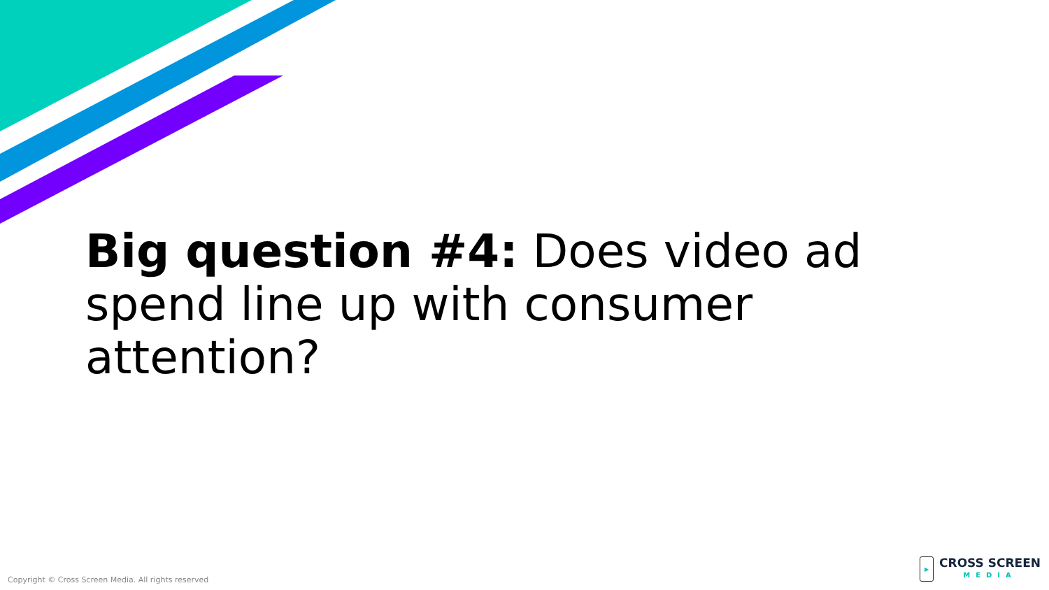Big question #4: Does video ad spend line up with consumer attention?
Copyright © Cross Screen Media. All rights reserved
▶
CROSS SCREEN
MEDIA